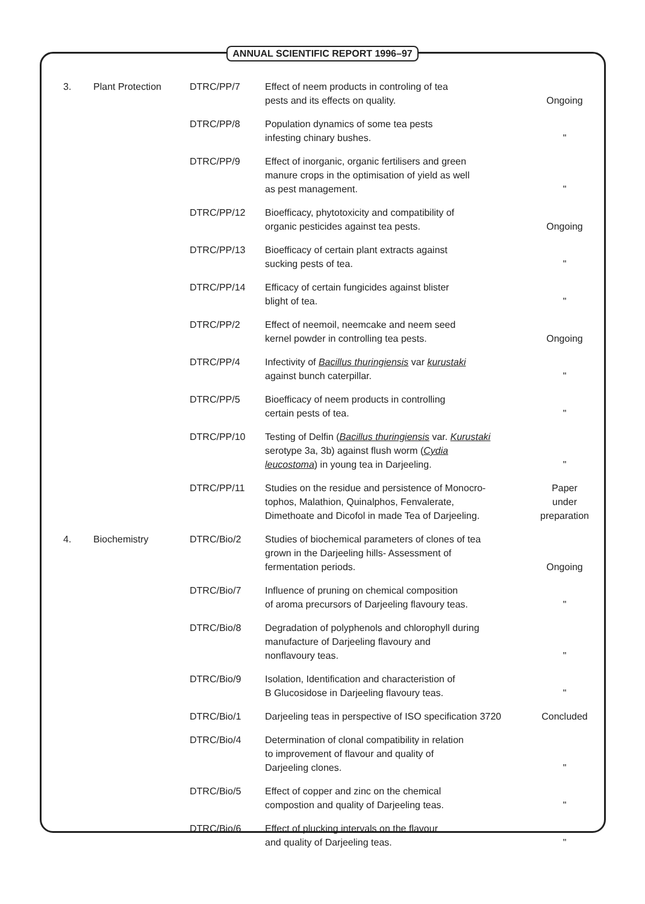ANNUAL SCIENTIFIC REPORT 1996–97
| 3. | Plant Protection | DTRC/PP/7 | Effect of neem products in controling of tea pests and its effects on quality. | Ongoing |
| | | DTRC/PP/8 | Population dynamics of some tea pests infesting chinary bushes. | " |
| | | DTRC/PP/9 | Effect of inorganic, organic fertilisers and green manure crops in the optimisation of yield as well as pest management. | " |
| | | DTRC/PP/12 | Bioefficacy, phytotoxicity and compatibility of organic pesticides against tea pests. | Ongoing |
| | | DTRC/PP/13 | Bioefficacy of certain plant extracts against sucking pests of tea. | " |
| | | DTRC/PP/14 | Efficacy of certain fungicides against blister blight of tea. | " |
| | | DTRC/PP/2 | Effect of neemoil, neemcake and neem seed kernel powder in controlling tea pests. | Ongoing |
| | | DTRC/PP/4 | Infectivity of Bacillus thuringiensis var kurustaki against bunch caterpillar. | " |
| | | DTRC/PP/5 | Bioefficacy of neem products in controlling certain pests of tea. | " |
| | | DTRC/PP/10 | Testing of Delfin ( Bacillus thuringiensis var. Kurustaki serotype 3a, 3b) against flush worm ( Cydia leucostoma ) in young tea in Darjeeling. | " |
| | | DTRC/PP/11 | Studies on the residue and persistence of Monocro- tophos, Malathion, Quinalphos, Fenvalerate, Dimethoate and Dicofol in made Tea of Darjeeling. | Paper under preparation |
| 4. | Biochemistry | DTRC/Bio/2 | Studies of biochemical parameters of clones of tea grown in the Darjeeling hills- Assessment of fermentation periods. | Ongoing |
| | | DTRC/Bio/7 | Influence of pruning on chemical composition of aroma precursors of Darjeeling flavoury teas. | " |
| | | DTRC/Bio/8 | Degradation of polyphenols and chlorophyll during manufacture of Darjeeling flavoury and nonflavoury teas. | " |
| | | DTRC/Bio/9 | Isolation, Identification and characteristion of B Glucosidose in Darjeeling flavoury teas. | " |
| | | DTRC/Bio/1 | Darjeeling teas in perspective of ISO specification 3720 | Concluded |
| | | DTRC/Bio/4 | Determination of clonal compatibility in relation to improvement of flavour and quality of Darjeeling clones. | " |
| | | DTRC/Bio/5 | Effect of copper and zinc on the chemical compostion and quality of Darjeeling teas. | " |
| | | DTRC/Bio/6 | Effect of plucking intervals on the flavour and quality of Darjeeling teas. | " |